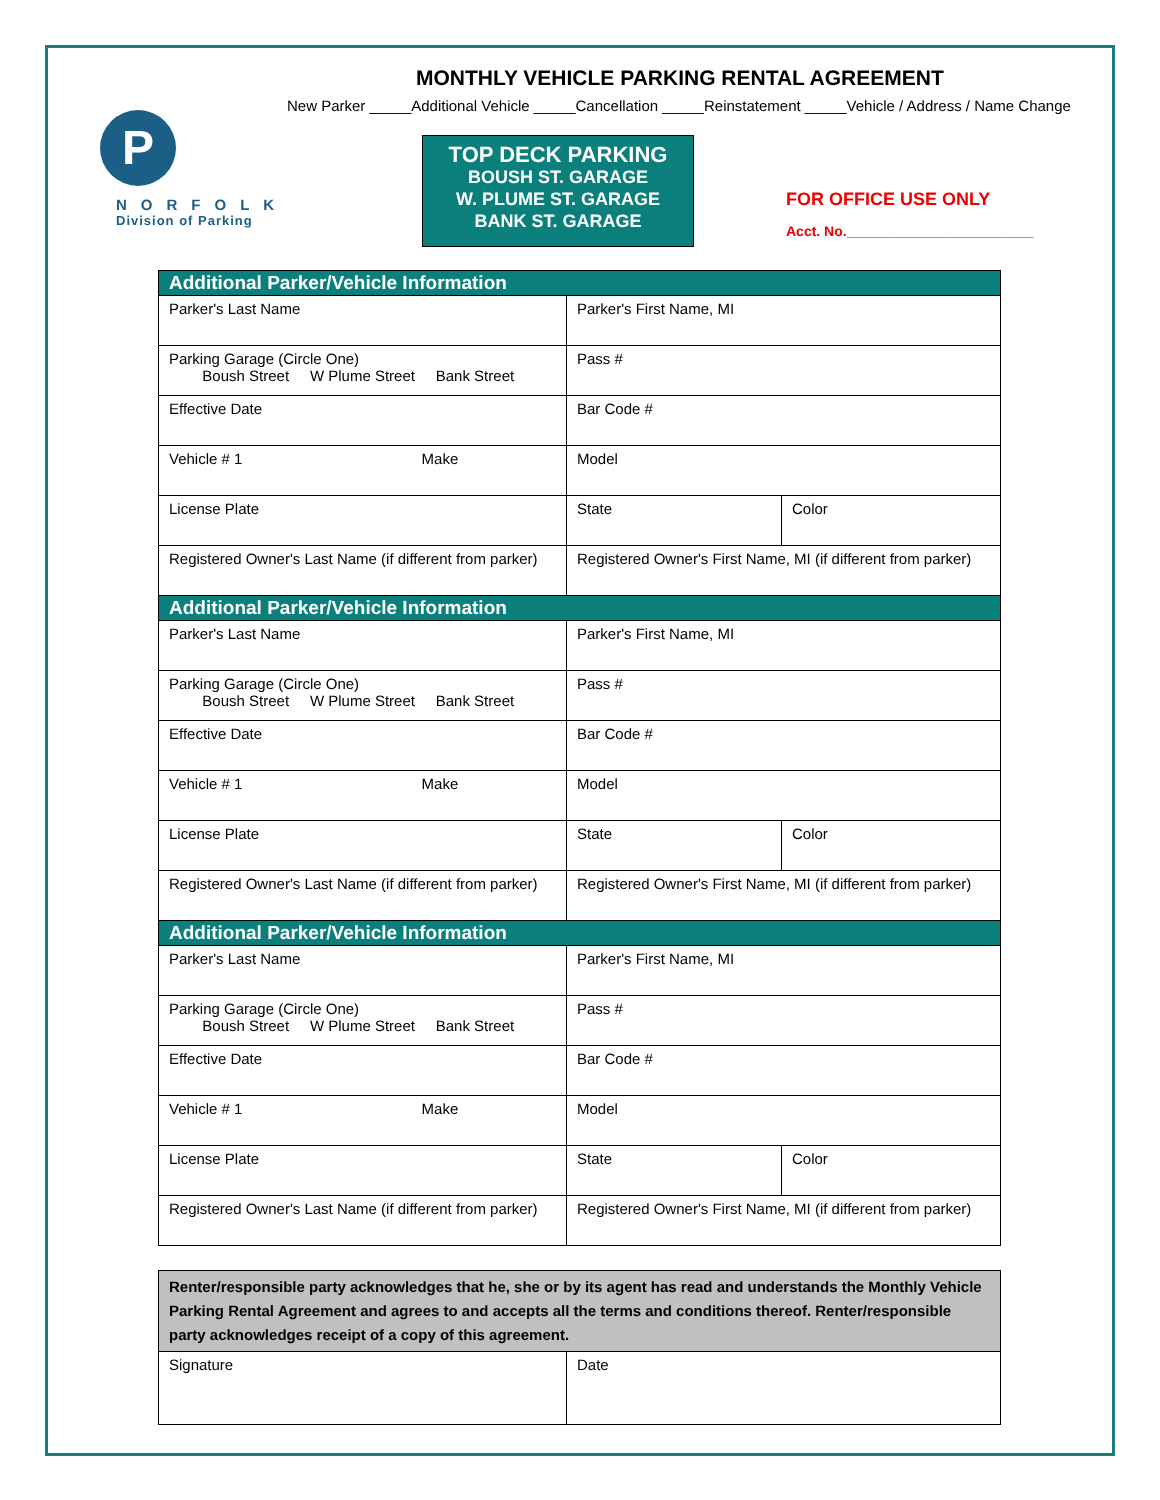MONTHLY VEHICLE PARKING RENTAL AGREEMENT
New Parker _____Additional Vehicle _____Cancellation _____Reinstatement _____Vehicle / Address / Name Change
P
NORFOLK
Division of Parking
TOP DECK PARKING
BOUSH ST. GARAGE
W. PLUME ST. GARAGE
BANK ST. GARAGE
FOR OFFICE USE ONLY
Acct. No.________________________
| Additional Parker/Vehicle Information | | |
| --- | --- | --- |
| Parker's Last Name | Parker's First Name, MI | |
| Parking Garage (Circle One) Boush Street W Plume Street Bank Street | Pass # | |
| Effective Date | Bar Code # | |
| Vehicle # 1 Make | Model | |
| License Plate | State | Color |
| Registered Owner's Last Name (if different from parker) | Registered Owner's First Name, MI (if different from parker) | |
| Additional Parker/Vehicle Information | | |
| Parker's Last Name | Parker's First Name, MI | |
| Parking Garage (Circle One) Boush Street W Plume Street Bank Street | Pass # | |
| Effective Date | Bar Code # | |
| Vehicle # 1 Make | Model | |
| License Plate | State | Color |
| Registered Owner's Last Name (if different from parker) | Registered Owner's First Name, MI (if different from parker) | |
| Additional Parker/Vehicle Information | | |
| Parker's Last Name | Parker's First Name, MI | |
| Parking Garage (Circle One) Boush Street W Plume Street Bank Street | Pass # | |
| Effective Date | Bar Code # | |
| Vehicle # 1 Make | Model | |
| License Plate | State | Color |
| Registered Owner's Last Name (if different from parker) | Registered Owner's First Name, MI (if different from parker) | |
| Renter/responsible party acknowledges that he, she or by its agent has read and understands the Monthly Vehicle Parking Rental Agreement and agrees to and accepts all the terms and conditions thereof. Renter/responsible party acknowledges receipt of a copy of this agreement. | |
| Signature | Date |